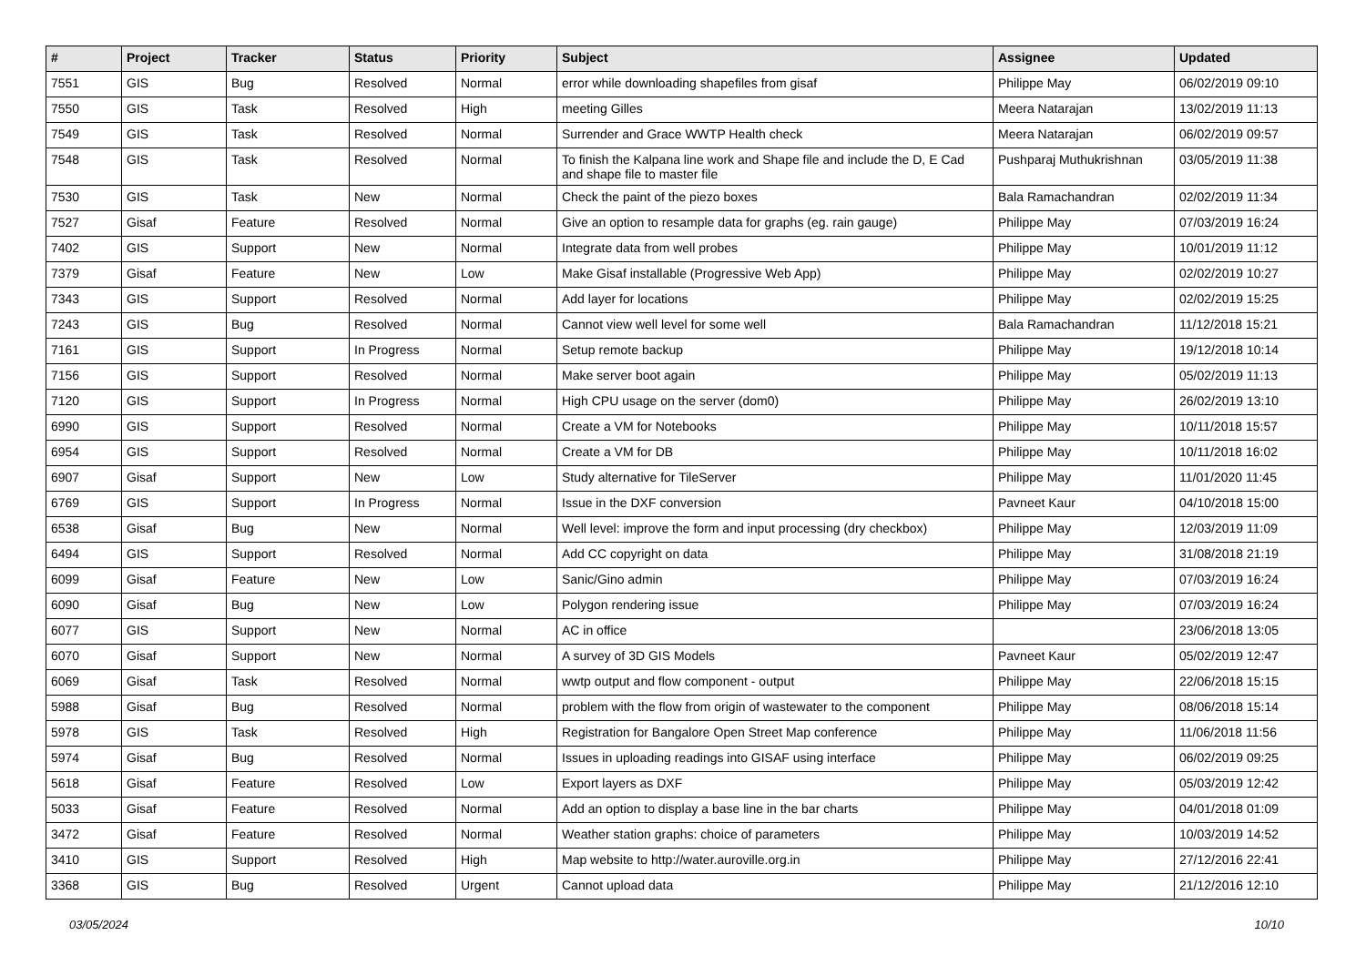| # | Project | Tracker | Status | Priority | Subject | Assignee | Updated |
| --- | --- | --- | --- | --- | --- | --- | --- |
| 7551 | GIS | Bug | Resolved | Normal | error while downloading shapefiles from gisaf | Philippe May | 06/02/2019 09:10 |
| 7550 | GIS | Task | Resolved | High | meeting Gilles | Meera Natarajan | 13/02/2019 11:13 |
| 7549 | GIS | Task | Resolved | Normal | Surrender and Grace WWTP Health check | Meera Natarajan | 06/02/2019 09:57 |
| 7548 | GIS | Task | Resolved | Normal | To finish the Kalpana line work and Shape file and include the D, E Cad and shape file to master file | Pushparaj Muthukrishnan | 03/05/2019 11:38 |
| 7530 | GIS | Task | New | Normal | Check the paint of the piezo boxes | Bala Ramachandran | 02/02/2019 11:34 |
| 7527 | Gisaf | Feature | Resolved | Normal | Give an option to resample data for graphs (eg. rain gauge) | Philippe May | 07/03/2019 16:24 |
| 7402 | GIS | Support | New | Normal | Integrate data from well probes | Philippe May | 10/01/2019 11:12 |
| 7379 | Gisaf | Feature | New | Low | Make Gisaf installable (Progressive Web App) | Philippe May | 02/02/2019 10:27 |
| 7343 | GIS | Support | Resolved | Normal | Add layer for locations | Philippe May | 02/02/2019 15:25 |
| 7243 | GIS | Bug | Resolved | Normal | Cannot view well level for some well | Bala Ramachandran | 11/12/2018 15:21 |
| 7161 | GIS | Support | In Progress | Normal | Setup remote backup | Philippe May | 19/12/2018 10:14 |
| 7156 | GIS | Support | Resolved | Normal | Make server boot again | Philippe May | 05/02/2019 11:13 |
| 7120 | GIS | Support | In Progress | Normal | High CPU usage on the server (dom0) | Philippe May | 26/02/2019 13:10 |
| 6990 | GIS | Support | Resolved | Normal | Create a VM for Notebooks | Philippe May | 10/11/2018 15:57 |
| 6954 | GIS | Support | Resolved | Normal | Create a VM for DB | Philippe May | 10/11/2018 16:02 |
| 6907 | Gisaf | Support | New | Low | Study alternative for TileServer | Philippe May | 11/01/2020 11:45 |
| 6769 | GIS | Support | In Progress | Normal | Issue in the DXF conversion | Pavneet Kaur | 04/10/2018 15:00 |
| 6538 | Gisaf | Bug | New | Normal | Well level: improve the form and input processing (dry checkbox) | Philippe May | 12/03/2019 11:09 |
| 6494 | GIS | Support | Resolved | Normal | Add CC copyright on data | Philippe May | 31/08/2018 21:19 |
| 6099 | Gisaf | Feature | New | Low | Sanic/Gino admin | Philippe May | 07/03/2019 16:24 |
| 6090 | Gisaf | Bug | New | Low | Polygon rendering issue | Philippe May | 07/03/2019 16:24 |
| 6077 | GIS | Support | New | Normal | AC in office | | 23/06/2018 13:05 |
| 6070 | Gisaf | Support | New | Normal | A survey of 3D GIS Models | Pavneet Kaur | 05/02/2019 12:47 |
| 6069 | Gisaf | Task | Resolved | Normal | wwtp output and flow component - output | Philippe May | 22/06/2018 15:15 |
| 5988 | Gisaf | Bug | Resolved | Normal | problem with the flow from origin of wastewater to the component | Philippe May | 08/06/2018 15:14 |
| 5978 | GIS | Task | Resolved | High | Registration for Bangalore Open Street Map conference | Philippe May | 11/06/2018 11:56 |
| 5974 | Gisaf | Bug | Resolved | Normal | Issues in uploading readings into GISAF using interface | Philippe May | 06/02/2019 09:25 |
| 5618 | Gisaf | Feature | Resolved | Low | Export layers as DXF | Philippe May | 05/03/2019 12:42 |
| 5033 | Gisaf | Feature | Resolved | Normal | Add an option to display a base line in the bar charts | Philippe May | 04/01/2018 01:09 |
| 3472 | Gisaf | Feature | Resolved | Normal | Weather station graphs: choice of parameters | Philippe May | 10/03/2019 14:52 |
| 3410 | GIS | Support | Resolved | High | Map website to http://water.auroville.org.in | Philippe May | 27/12/2016 22:41 |
| 3368 | GIS | Bug | Resolved | Urgent | Cannot upload data | Philippe May | 21/12/2016 12:10 |
03/05/2024 10/10